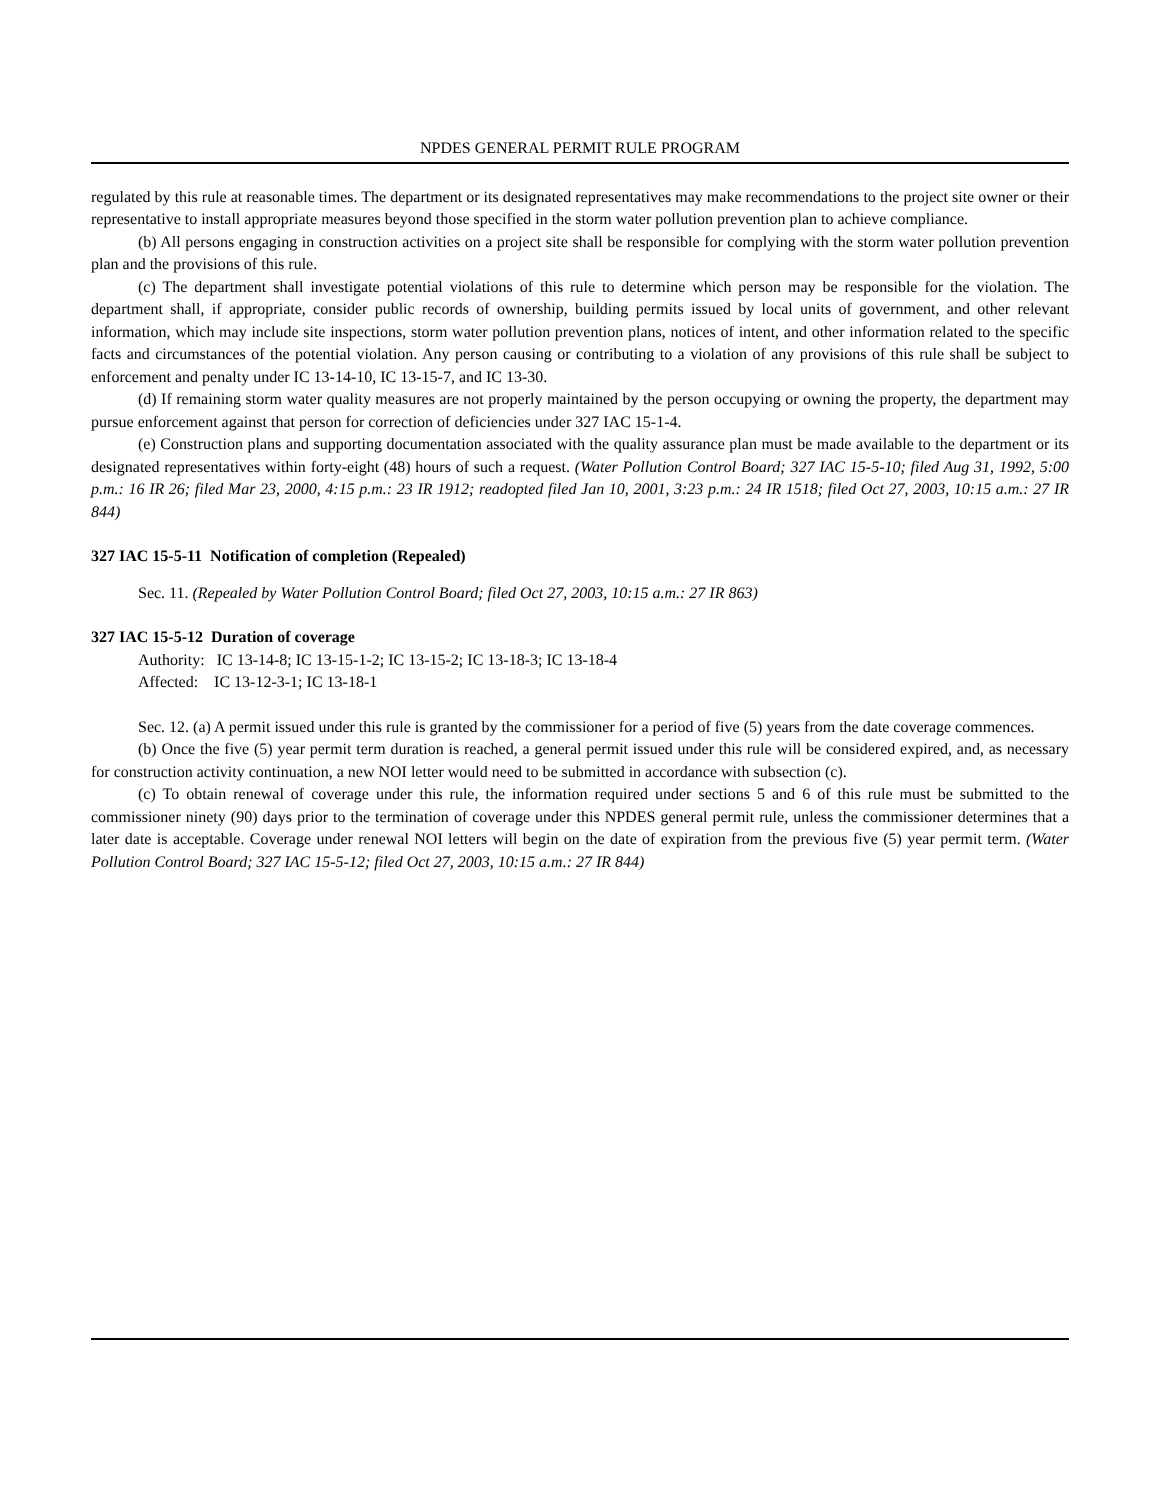NPDES GENERAL PERMIT RULE PROGRAM
regulated by this rule at reasonable times. The department or its designated representatives may make recommendations to the project site owner or their representative to install appropriate measures beyond those specified in the storm water pollution prevention plan to achieve compliance.
(b) All persons engaging in construction activities on a project site shall be responsible for complying with the storm water pollution prevention plan and the provisions of this rule.
(c) The department shall investigate potential violations of this rule to determine which person may be responsible for the violation. The department shall, if appropriate, consider public records of ownership, building permits issued by local units of government, and other relevant information, which may include site inspections, storm water pollution prevention plans, notices of intent, and other information related to the specific facts and circumstances of the potential violation. Any person causing or contributing to a violation of any provisions of this rule shall be subject to enforcement and penalty under IC 13-14-10, IC 13-15-7, and IC 13-30.
(d) If remaining storm water quality measures are not properly maintained by the person occupying or owning the property, the department may pursue enforcement against that person for correction of deficiencies under 327 IAC 15-1-4.
(e) Construction plans and supporting documentation associated with the quality assurance plan must be made available to the department or its designated representatives within forty-eight (48) hours of such a request. (Water Pollution Control Board; 327 IAC 15-5-10; filed Aug 31, 1992, 5:00 p.m.: 16 IR 26; filed Mar 23, 2000, 4:15 p.m.: 23 IR 1912; readopted filed Jan 10, 2001, 3:23 p.m.: 24 IR 1518; filed Oct 27, 2003, 10:15 a.m.: 27 IR 844)
327 IAC 15-5-11 Notification of completion (Repealed)
Sec. 11. (Repealed by Water Pollution Control Board; filed Oct 27, 2003, 10:15 a.m.: 27 IR 863)
327 IAC 15-5-12 Duration of coverage
Authority: IC 13-14-8; IC 13-15-1-2; IC 13-15-2; IC 13-18-3; IC 13-18-4
Affected: IC 13-12-3-1; IC 13-18-1
Sec. 12. (a) A permit issued under this rule is granted by the commissioner for a period of five (5) years from the date coverage commences.
(b) Once the five (5) year permit term duration is reached, a general permit issued under this rule will be considered expired, and, as necessary for construction activity continuation, a new NOI letter would need to be submitted in accordance with subsection (c).
(c) To obtain renewal of coverage under this rule, the information required under sections 5 and 6 of this rule must be submitted to the commissioner ninety (90) days prior to the termination of coverage under this NPDES general permit rule, unless the commissioner determines that a later date is acceptable. Coverage under renewal NOI letters will begin on the date of expiration from the previous five (5) year permit term. (Water Pollution Control Board; 327 IAC 15-5-12; filed Oct 27, 2003, 10:15 a.m.: 27 IR 844)